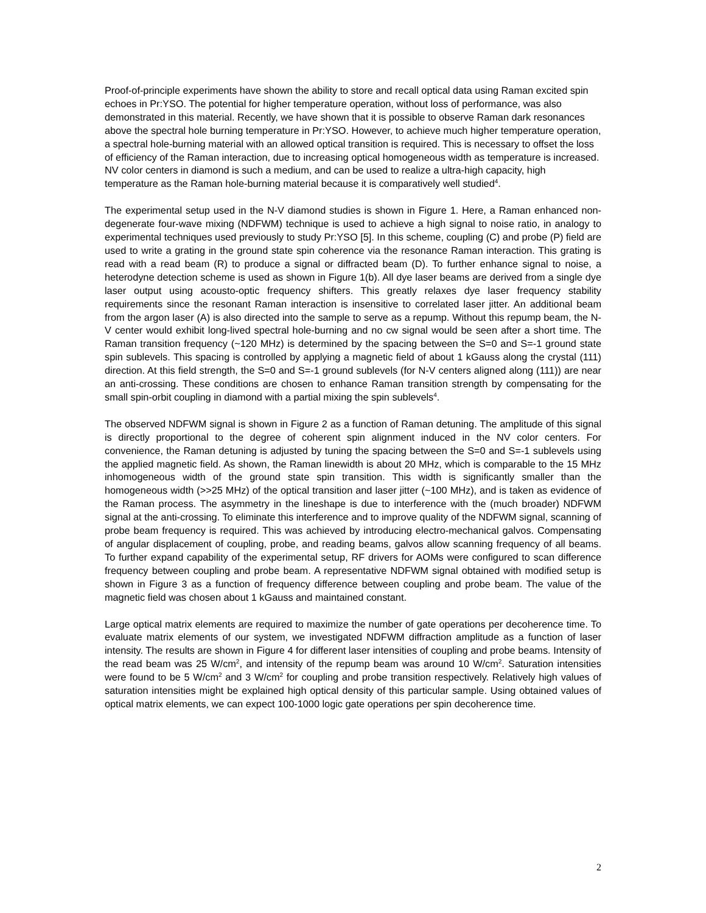Proof-of-principle experiments have shown the ability to store and recall optical data using Raman excited spin echoes in Pr:YSO. The potential for higher temperature operation, without loss of performance, was also demonstrated in this material. Recently, we have shown that it is possible to observe Raman dark resonances above the spectral hole burning temperature in Pr:YSO. However, to achieve much higher temperature operation, a spectral hole-burning material with an allowed optical transition is required. This is necessary to offset the loss of efficiency of the Raman interaction, due to increasing optical homogeneous width as temperature is increased. NV color centers in diamond is such a medium, and can be used to realize a ultra-high capacity, high temperature as the Raman hole-burning material because it is comparatively well studied<sup>4</sup>.
The experimental setup used in the N-V diamond studies is shown in Figure 1. Here, a Raman enhanced non-degenerate four-wave mixing (NDFWM) technique is used to achieve a high signal to noise ratio, in analogy to experimental techniques used previously to study Pr:YSO [5]. In this scheme, coupling (C) and probe (P) field are used to write a grating in the ground state spin coherence via the resonance Raman interaction. This grating is read with a read beam (R) to produce a signal or diffracted beam (D). To further enhance signal to noise, a heterodyne detection scheme is used as shown in Figure 1(b). All dye laser beams are derived from a single dye laser output using acousto-optic frequency shifters. This greatly relaxes dye laser frequency stability requirements since the resonant Raman interaction is insensitive to correlated laser jitter. An additional beam from the argon laser (A) is also directed into the sample to serve as a repump. Without this repump beam, the N-V center would exhibit long-lived spectral hole-burning and no cw signal would be seen after a short time. The Raman transition frequency (~120 MHz) is determined by the spacing between the S=0 and S=-1 ground state spin sublevels. This spacing is controlled by applying a magnetic field of about 1 kGauss along the crystal (111) direction. At this field strength, the S=0 and S=-1 ground sublevels (for N-V centers aligned along (111)) are near an anti-crossing. These conditions are chosen to enhance Raman transition strength by compensating for the small spin-orbit coupling in diamond with a partial mixing the spin sublevels<sup>4</sup>.
The observed NDFWM signal is shown in Figure 2 as a function of Raman detuning. The amplitude of this signal is directly proportional to the degree of coherent spin alignment induced in the NV color centers. For convenience, the Raman detuning is adjusted by tuning the spacing between the S=0 and S=-1 sublevels using the applied magnetic field. As shown, the Raman linewidth is about 20 MHz, which is comparable to the 15 MHz inhomogeneous width of the ground state spin transition. This width is significantly smaller than the homogeneous width (>>25 MHz) of the optical transition and laser jitter (~100 MHz), and is taken as evidence of the Raman process. The asymmetry in the lineshape is due to interference with the (much broader) NDFWM signal at the anti-crossing. To eliminate this interference and to improve quality of the NDFWM signal, scanning of probe beam frequency is required. This was achieved by introducing electro-mechanical galvos. Compensating of angular displacement of coupling, probe, and reading beams, galvos allow scanning frequency of all beams. To further expand capability of the experimental setup, RF drivers for AOMs were configured to scan difference frequency between coupling and probe beam. A representative NDFWM signal obtained with modified setup is shown in Figure 3 as a function of frequency difference between coupling and probe beam. The value of the magnetic field was chosen about 1 kGauss and maintained constant.
Large optical matrix elements are required to maximize the number of gate operations per decoherence time. To evaluate matrix elements of our system, we investigated NDFWM diffraction amplitude as a function of laser intensity. The results are shown in Figure 4 for different laser intensities of coupling and probe beams. Intensity of the read beam was 25 W/cm<sup>2</sup>, and intensity of the repump beam was around 10 W/cm<sup>2</sup>. Saturation intensities were found to be 5 W/cm<sup>2</sup> and 3 W/cm<sup>2</sup> for coupling and probe transition respectively. Relatively high values of saturation intensities might be explained high optical density of this particular sample. Using obtained values of optical matrix elements, we can expect 100-1000 logic gate operations per spin decoherence time.
2